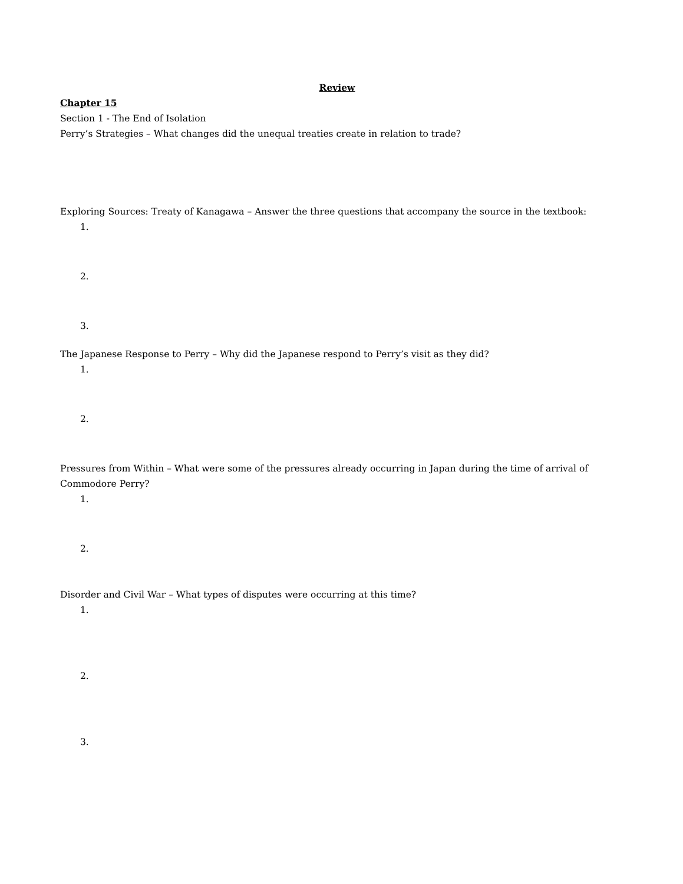Review
Chapter 15
Section 1 - The End of Isolation
Perry’s Strategies – What changes did the unequal treaties create in relation to trade?
Exploring Sources: Treaty of Kanagawa – Answer the three questions that accompany the source in the textbook:
1.
2.
3.
The Japanese Response to Perry – Why did the Japanese respond to Perry’s visit as they did?
1.
2.
Pressures from Within – What were some of the pressures already occurring in Japan during the time of arrival of Commodore Perry?
1.
2.
Disorder and Civil War – What types of disputes were occurring at this time?
1.
2.
3.